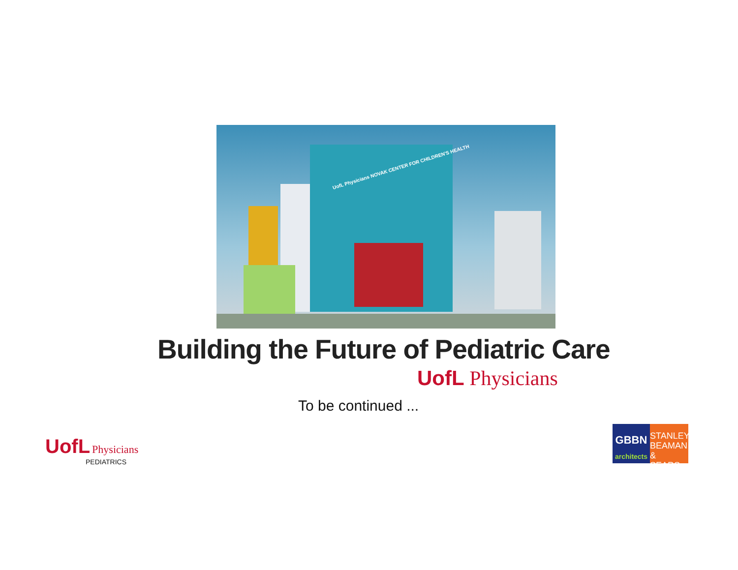UofL Physicians NOVAK CENTER FOR CHILDREN'S HEALTH
Building the Future of Pediatric Care
UofL Physicians
To be continued ...
UofL Physicians
PEDIATRICS
GBBN
architects
STANLEY
BEAMAN
& SEARS